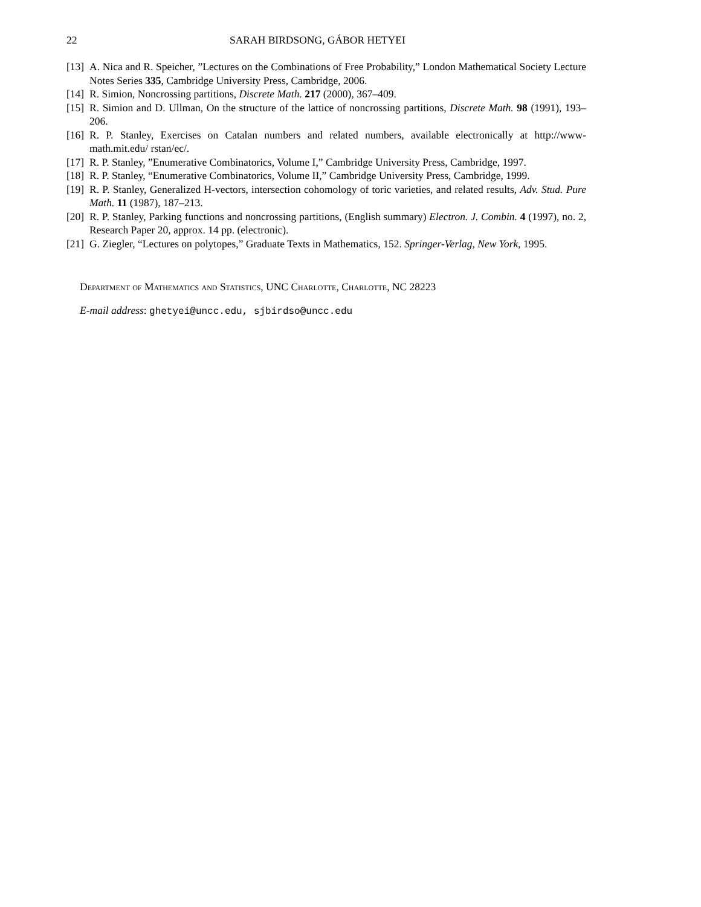22 SARAH BIRDSONG, GÁBOR HETYEI
[13] A. Nica and R. Speicher, ”Lectures on the Combinations of Free Probability,” London Mathematical Society Lecture Notes Series 335, Cambridge University Press, Cambridge, 2006.
[14] R. Simion, Noncrossing partitions, Discrete Math. 217 (2000), 367–409.
[15] R. Simion and D. Ullman, On the structure of the lattice of noncrossing partitions, Discrete Math. 98 (1991), 193–206.
[16] R. P. Stanley, Exercises on Catalan numbers and related numbers, available electronically at http://www-math.mit.edu/ rstan/ec/.
[17] R. P. Stanley, ”Enumerative Combinatorics, Volume I,” Cambridge University Press, Cambridge, 1997.
[18] R. P. Stanley, “Enumerative Combinatorics, Volume II,” Cambridge University Press, Cambridge, 1999.
[19] R. P. Stanley, Generalized H-vectors, intersection cohomology of toric varieties, and related results, Adv. Stud. Pure Math. 11 (1987), 187–213.
[20] R. P. Stanley, Parking functions and noncrossing partitions, (English summary) Electron. J. Combin. 4 (1997), no. 2, Research Paper 20, approx. 14 pp. (electronic).
[21] G. Ziegler, “Lectures on polytopes,” Graduate Texts in Mathematics, 152. Springer-Verlag, New York, 1995.
Department of Mathematics and Statistics, UNC Charlotte, Charlotte, NC 28223
E-mail address: ghetyei@uncc.edu, sjbirdso@uncc.edu